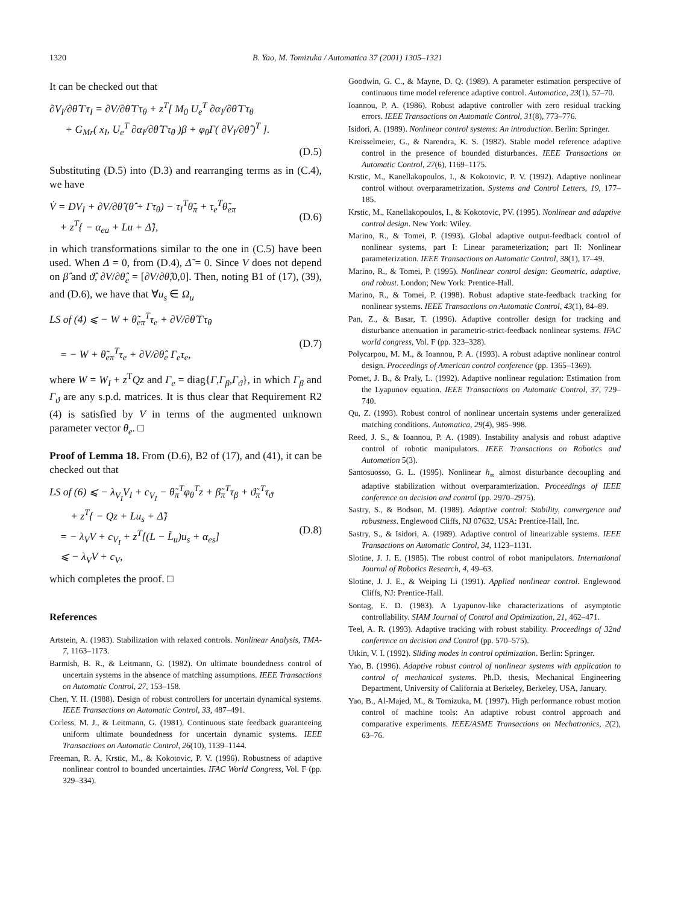1320 B. Yao, M. Tomizuka / Automatica 37 (2001) 1305–1321
It can be checked out that
∂V<sub>I</sub>/∂θ̂ Γτ<sub>I</sub> = ∂V/∂θ̂ Γτ<sub>θ</sub> + z<sup>T</sup>[ M<sub>0</sub> U<sub>e</sub><sup>T</sup> ∂α<sub>I</sub>/∂θ̂ Γτ<sub>θ</sub>
+ G<sub>Mr</sub>( x<sub>I</sub>, U<sub>e</sub><sup>T</sup> ∂α<sub>I</sub>/∂θ̂ Γτ<sub>θ</sub> )β + φ<sub>θ</sub>Γ( ∂V<sub>I</sub>/∂θ̂ )<sup>T</sup> ].
(D.5)
Substituting (D.5) into (D.3) and rearranging terms as in (C.4), we have
V̇ = DV<sub>I</sub> + ∂V/∂θ̂ (θ̂̇ + Γτ<sub>θ</sub>) − τ<sub>I</sub><sup>T</sup>θ̃<sub>π</sub> + τ<sub>e</sub><sup>T</sup>θ̃<sub>eπ</sub>
+ z<sup>T</sup>{ − α<sub>ea</sub> + Lu + Δ̃},
(D.6)
in which transformations similar to the one in (C.5) have been used. When Δ = 0, from (D.4), Δ̃ = 0. Since V does not depend on β̂ and ϑ̂, ∂V/∂θ̂<sub>e</sub> = [∂V/∂θ̂,0,0]. Then, noting B1 of (17), (39), and (D.6), we have that ∀u<sub>s</sub> ∈ Ω<sub>u</sub>
LS of (4) ⩽ − W + θ̃<sub>eπ</sub><sup>T</sup>τ<sub>e</sub> + ∂V/∂θ̂ Γτ<sub>θ</sub>
= − W + θ̃<sub>eπ</sub><sup>T</sup>τ<sub>e</sub> + ∂V/∂θ̂<sub>e</sub> Γ<sub>e</sub>τ<sub>e</sub>,
(D.7)
where W = W<sub>I</sub> + z<sup>T</sup>Qz and Γ<sub>e</sub> = diag{Γ,Γ<sub>β</sub>,Γ<sub>ϑ</sub>}, in which Γ<sub>β</sub> and Γ<sub>ϑ</sub> are any s.p.d. matrices. It is thus clear that Requirement R2 (4) is satisfied by V in terms of the augmented unknown parameter vector θ<sub>e</sub>. □
Proof of Lemma 18. From (D.6), B2 of (17), and (41), it can be checked out that
LS of (6) ⩽ − λ<sub>V<sub>I</sub></sub>V<sub>I</sub> + c<sub>V<sub>I</sub></sub> − θ̃<sub>π</sub><sup>T</sup>φ<sub>θ</sub><sup>T</sup>z + β̃<sub>π</sub><sup>T</sup>τ<sub>β</sub> + ϑ̃<sub>π</sub><sup>T</sup>τ<sub>ϑ</sub>
+ z<sup>T</sup>{ − Qz + Lu<sub>s</sub> + Δ̃}
= − λ<sub>V</sub>V + c<sub>V<sub>I</sub></sub> + z<sup>T</sup>[(L − L̃<sub>u</sub>)u<sub>s</sub> + α<sub>es</sub>]
⩽ − λ<sub>V</sub>V + c<sub>V</sub>,
(D.8)
which completes the proof. □
References
Artstein, A. (1983). Stabilization with relaxed controls. Nonlinear Analysis, TMA-7, 1163–1173.
Barmish, B. R., & Leitmann, G. (1982). On ultimate boundedness control of uncertain systems in the absence of matching assumptions. IEEE Transactions on Automatic Control, 27, 153–158.
Chen, Y. H. (1988). Design of robust controllers for uncertain dynamical systems. IEEE Transactions on Automatic Control, 33, 487–491.
Corless, M. J., & Leitmann, G. (1981). Continuous state feedback guaranteeing uniform ultimate boundedness for uncertain dynamic systems. IEEE Transactions on Automatic Control, 26(10), 1139–1144.
Freeman, R. A, Krstic, M., & Kokotovic, P. V. (1996). Robustness of adaptive nonlinear control to bounded uncertainties. IFAC World Congress, Vol. F (pp. 329–334).
Goodwin, G. C., & Mayne, D. Q. (1989). A parameter estimation perspective of continuous time model reference adaptive control. Automatica, 23(1), 57–70.
Ioannou, P. A. (1986). Robust adaptive controller with zero residual tracking errors. IEEE Transactions on Automatic Control, 31(8), 773–776.
Isidori, A. (1989). Nonlinear control systems: An introduction. Berlin: Springer.
Kreisselmeier, G., & Narendra, K. S. (1982). Stable model reference adaptive control in the presence of bounded disturbances. IEEE Transactions on Automatic Control, 27(6), 1169–1175.
Krstic, M., Kanellakopoulos, I., & Kokotovic, P. V. (1992). Adaptive nonlinear control without overparametrization. Systems and Control Letters, 19, 177–185.
Krstic, M., Kanellakopoulos, I., & Kokotovic, PV. (1995). Nonlinear and adaptive control design. New York: Wiley.
Marino, R., & Tomei, P. (1993). Global adaptive output-feedback control of nonlinear systems, part I: Linear parameterization; part II: Nonlinear parameterization. IEEE Transactions on Automatic Control, 38(1), 17–49.
Marino, R., & Tomei, P. (1995). Nonlinear control design: Geometric, adaptive, and robust. London; New York: Prentice-Hall.
Marino, R., & Tomei, P. (1998). Robust adaptive state-feedback tracking for nonlinear systems. IEEE Transactions on Automatic Control, 43(1), 84–89.
Pan, Z., & Basar, T. (1996). Adaptive controller design for tracking and disturbance attenuation in parametric-strict-feedback nonlinear systems. IFAC world congress, Vol. F (pp. 323–328).
Polycarpou, M. M., & Ioannou, P. A. (1993). A robust adaptive nonlinear control design. Proceedings of American control conference (pp. 1365–1369).
Pomet, J. B., & Praly, L. (1992). Adaptive nonlinear regulation: Estimation from the Lyapunov equation. IEEE Transactions on Automatic Control, 37, 729–740.
Qu, Z. (1993). Robust control of nonlinear uncertain systems under generalized matching conditions. Automatica, 29(4), 985–998.
Reed, J. S., & Ioannou, P. A. (1989). Instability analysis and robust adaptive control of robotic manipulators. IEEE Transactions on Robotics and Automation 5(3).
Santosuosso, G. L. (1995). Nonlinear h<sub>∞</sub> almost disturbance decoupling and adaptive stabilization without overparamterization. Proceedings of IEEE conference on decision and control (pp. 2970–2975).
Sastry, S., & Bodson, M. (1989). Adaptive control: Stability, convergence and robustness. Englewood Cliffs, NJ 07632, USA: Prentice-Hall, Inc.
Sastry, S., & Isidori, A. (1989). Adaptive control of linearizable systems. IEEE Transactions on Automatic Control, 34, 1123–1131.
Slotine, J. J. E. (1985). The robust control of robot manipulators. International Journal of Robotics Research, 4, 49–63.
Slotine, J. J. E., & Weiping Li (1991). Applied nonlinear control. Englewood Cliffs, NJ: Prentice-Hall.
Sontag, E. D. (1983). A Lyapunov-like characterizations of asymptotic controllability. SIAM Journal of Control and Optimization, 21, 462–471.
Teel, A. R. (1993). Adaptive tracking with robust stability. Proceedings of 32nd conference on decision and Control (pp. 570–575).
Utkin, V. I. (1992). Sliding modes in control optimization. Berlin: Springer.
Yao, B. (1996). Adaptive robust control of nonlinear systems with application to control of mechanical systems. Ph.D. thesis, Mechanical Engineering Department, University of California at Berkeley, Berkeley, USA, January.
Yao, B., Al-Majed, M., & Tomizuka, M. (1997). High performance robust motion control of machine tools: An adaptive robust control approach and comparative experiments. IEEE/ASME Transactions on Mechatronics, 2(2), 63–76.